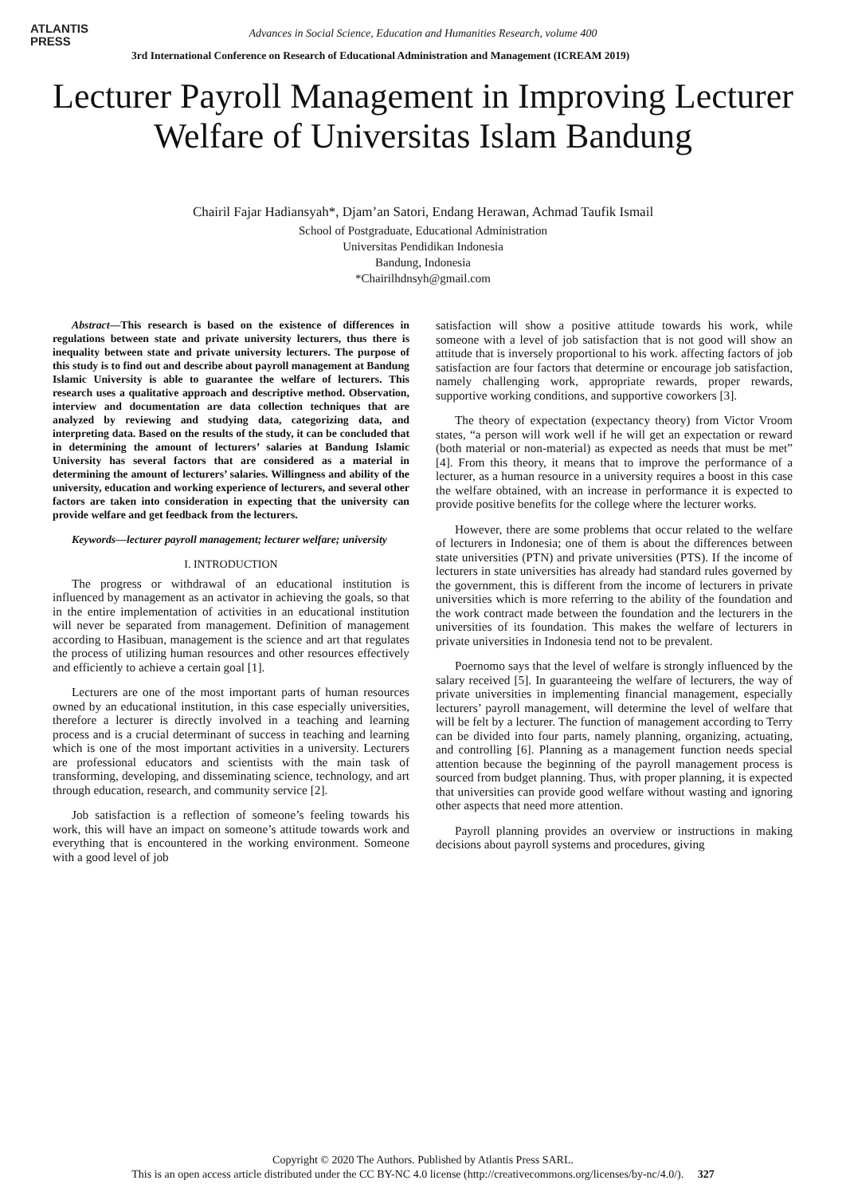ATLANTIS
PRESS
Advances in Social Science, Education and Humanities Research, volume 400
3rd International Conference on Research of Educational Administration and Management (ICREAM 2019)
Lecturer Payroll Management in Improving Lecturer Welfare of Universitas Islam Bandung
Chairil Fajar Hadiansyah*, Djam’an Satori, Endang Herawan, Achmad Taufik Ismail
School of Postgraduate, Educational Administration
Universitas Pendidikan Indonesia
Bandung, Indonesia
*Chairilhdnsyh@gmail.com
Abstract—This research is based on the existence of differences in regulations between state and private university lecturers, thus there is inequality between state and private university lecturers. The purpose of this study is to find out and describe about payroll management at Bandung Islamic University is able to guarantee the welfare of lecturers. This research uses a qualitative approach and descriptive method. Observation, interview and documentation are data collection techniques that are analyzed by reviewing and studying data, categorizing data, and interpreting data. Based on the results of the study, it can be concluded that in determining the amount of lecturers’ salaries at Bandung Islamic University has several factors that are considered as a material in determining the amount of lecturers’ salaries. Willingness and ability of the university, education and working experience of lecturers, and several other factors are taken into consideration in expecting that the university can provide welfare and get feedback from the lecturers.
Keywords—lecturer payroll management; lecturer welfare; university
I. INTRODUCTION
The progress or withdrawal of an educational institution is influenced by management as an activator in achieving the goals, so that in the entire implementation of activities in an educational institution will never be separated from management. Definition of management according to Hasibuan, management is the science and art that regulates the process of utilizing human resources and other resources effectively and efficiently to achieve a certain goal [1].
Lecturers are one of the most important parts of human resources owned by an educational institution, in this case especially universities, therefore a lecturer is directly involved in a teaching and learning process and is a crucial determinant of success in teaching and learning which is one of the most important activities in a university. Lecturers are professional educators and scientists with the main task of transforming, developing, and disseminating science, technology, and art through education, research, and community service [2].
Job satisfaction is a reflection of someone’s feeling towards his work, this will have an impact on someone’s attitude towards work and everything that is encountered in the working environment. Someone with a good level of job
satisfaction will show a positive attitude towards his work, while someone with a level of job satisfaction that is not good will show an attitude that is inversely proportional to his work. affecting factors of job satisfaction are four factors that determine or encourage job satisfaction, namely challenging work, appropriate rewards, proper rewards, supportive working conditions, and supportive coworkers [3].
The theory of expectation (expectancy theory) from Victor Vroom states, “a person will work well if he will get an expectation or reward (both material or non-material) as expected as needs that must be met” [4]. From this theory, it means that to improve the performance of a lecturer, as a human resource in a university requires a boost in this case the welfare obtained, with an increase in performance it is expected to provide positive benefits for the college where the lecturer works.
However, there are some problems that occur related to the welfare of lecturers in Indonesia; one of them is about the differences between state universities (PTN) and private universities (PTS). If the income of lecturers in state universities has already had standard rules governed by the government, this is different from the income of lecturers in private universities which is more referring to the ability of the foundation and the work contract made between the foundation and the lecturers in the universities of its foundation. This makes the welfare of lecturers in private universities in Indonesia tend not to be prevalent.
Poernomo says that the level of welfare is strongly influenced by the salary received [5]. In guaranteeing the welfare of lecturers, the way of private universities in implementing financial management, especially lecturers’ payroll management, will determine the level of welfare that will be felt by a lecturer. The function of management according to Terry can be divided into four parts, namely planning, organizing, actuating, and controlling [6]. Planning as a management function needs special attention because the beginning of the payroll management process is sourced from budget planning. Thus, with proper planning, it is expected that universities can provide good welfare without wasting and ignoring other aspects that need more attention.
Payroll planning provides an overview or instructions in making decisions about payroll systems and procedures, giving
Copyright © 2020 The Authors. Published by Atlantis Press SARL.
This is an open access article distributed under the CC BY-NC 4.0 license (http://creativecommons.org/licenses/by-nc/4.0/). 327